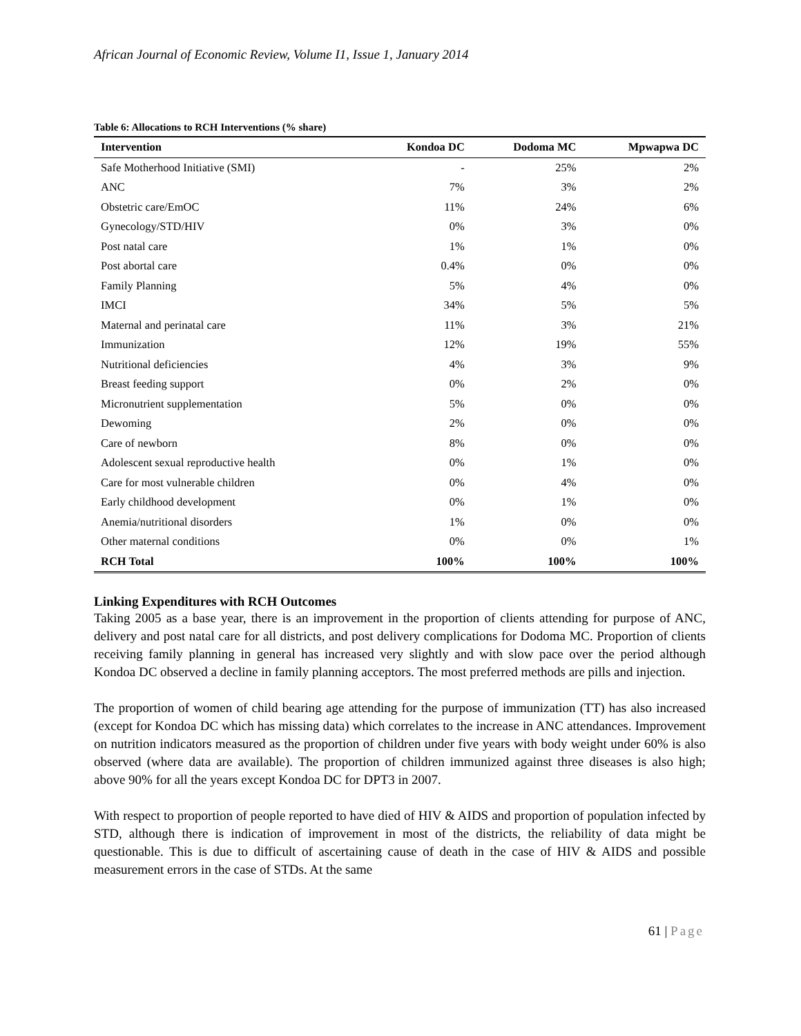African Journal of Economic Review, Volume I1, Issue 1, January 2014
Table 6: Allocations to RCH Interventions (% share)
| Intervention | Kondoa DC | Dodoma MC | Mpwapwa DC |
| --- | --- | --- | --- |
| Safe Motherhood Initiative (SMI) | - | 25% | 2% |
| ANC | 7% | 3% | 2% |
| Obstetric care/EmOC | 11% | 24% | 6% |
| Gynecology/STD/HIV | 0% | 3% | 0% |
| Post natal care | 1% | 1% | 0% |
| Post abortal care | 0.4% | 0% | 0% |
| Family Planning | 5% | 4% | 0% |
| IMCI | 34% | 5% | 5% |
| Maternal and perinatal care | 11% | 3% | 21% |
| Immunization | 12% | 19% | 55% |
| Nutritional deficiencies | 4% | 3% | 9% |
| Breast feeding support | 0% | 2% | 0% |
| Micronutrient supplementation | 5% | 0% | 0% |
| Dewoming | 2% | 0% | 0% |
| Care of newborn | 8% | 0% | 0% |
| Adolescent sexual reproductive health | 0% | 1% | 0% |
| Care for most vulnerable children | 0% | 4% | 0% |
| Early childhood development | 0% | 1% | 0% |
| Anemia/nutritional disorders | 1% | 0% | 0% |
| Other maternal conditions | 0% | 0% | 1% |
| RCH Total | 100% | 100% | 100% |
Linking Expenditures with RCH Outcomes
Taking 2005 as a base year, there is an improvement in the proportion of clients attending for purpose of ANC, delivery and post natal care for all districts, and post delivery complications for Dodoma MC. Proportion of clients receiving family planning in general has increased very slightly and with slow pace over the period although Kondoa DC observed a decline in family planning acceptors. The most preferred methods are pills and injection.
The proportion of women of child bearing age attending for the purpose of immunization (TT) has also increased (except for Kondoa DC which has missing data) which correlates to the increase in ANC attendances. Improvement on nutrition indicators measured as the proportion of children under five years with body weight under 60% is also observed (where data are available). The proportion of children immunized against three diseases is also high; above 90% for all the years except Kondoa DC for DPT3 in 2007.
With respect to proportion of people reported to have died of HIV & AIDS and proportion of population infected by STD, although there is indication of improvement in most of the districts, the reliability of data might be questionable. This is due to difficult of ascertaining cause of death in the case of HIV & AIDS and possible measurement errors in the case of STDs. At the same
61 | Page